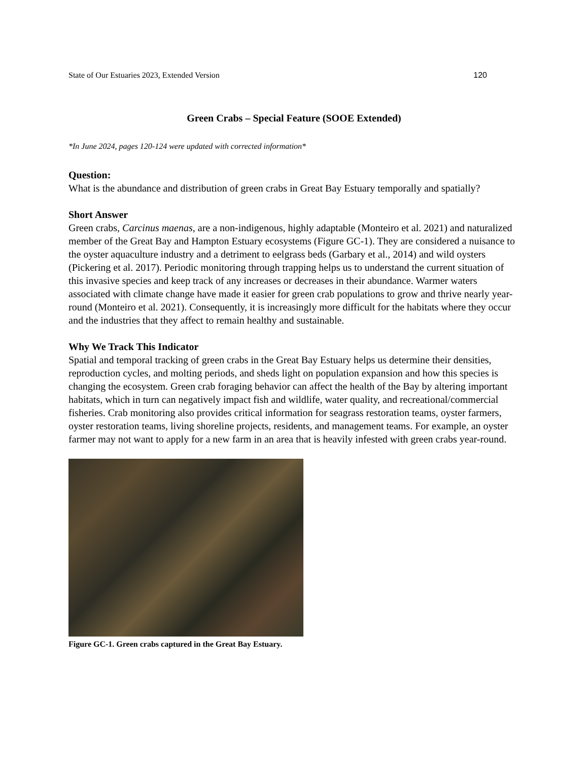State of Our Estuaries 2023, Extended Version 120
Green Crabs – Special Feature (SOOE Extended)
*In June 2024, pages 120-124 were updated with corrected information*
Question:
What is the abundance and distribution of green crabs in Great Bay Estuary temporally and spatially?
Short Answer
Green crabs, Carcinus maenas, are a non-indigenous, highly adaptable (Monteiro et al. 2021) and naturalized member of the Great Bay and Hampton Estuary ecosystems (Figure GC-1). They are considered a nuisance to the oyster aquaculture industry and a detriment to eelgrass beds (Garbary et al., 2014) and wild oysters (Pickering et al. 2017). Periodic monitoring through trapping helps us to understand the current situation of this invasive species and keep track of any increases or decreases in their abundance. Warmer waters associated with climate change have made it easier for green crab populations to grow and thrive nearly year-round (Monteiro et al. 2021). Consequently, it is increasingly more difficult for the habitats where they occur and the industries that they affect to remain healthy and sustainable.
Why We Track This Indicator
Spatial and temporal tracking of green crabs in the Great Bay Estuary helps us determine their densities, reproduction cycles, and molting periods, and sheds light on population expansion and how this species is changing the ecosystem. Green crab foraging behavior can affect the health of the Bay by altering important habitats, which in turn can negatively impact fish and wildlife, water quality, and recreational/commercial fisheries. Crab monitoring also provides critical information for seagrass restoration teams, oyster farmers, oyster restoration teams, living shoreline projects, residents, and management teams. For example, an oyster farmer may not want to apply for a new farm in an area that is heavily infested with green crabs year-round.
Figure GC-1. Green crabs captured in the Great Bay Estuary.